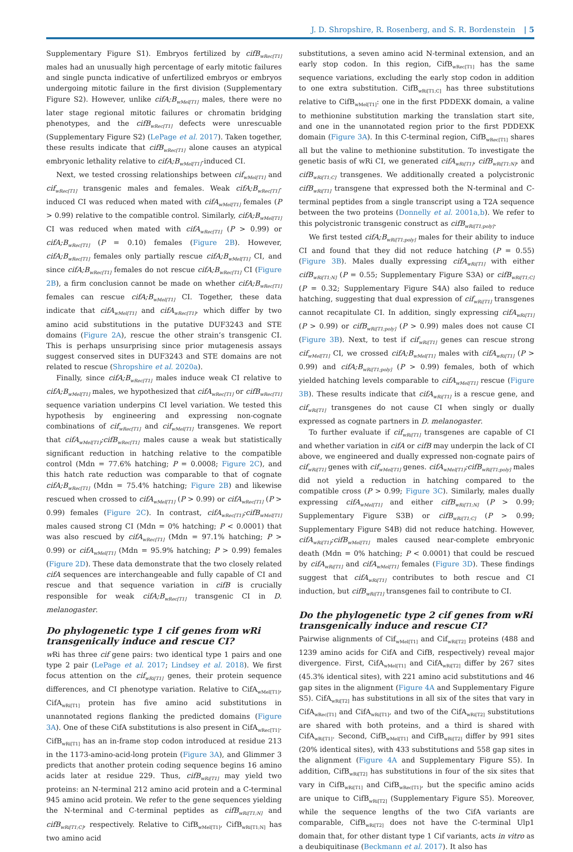J. D. Shropshire, R. Rosenberg, and S. R. Bordenstein | 5
Supplementary Figure S1). Embryos fertilized by cifB<sub>wRec[T1]</sub> males had an unusually high percentage of early mitotic failures and single puncta indicative of unfertilized embryos or embryos undergoing mitotic failure in the first division (Supplementary Figure S2). However, unlike cifA;B<sub>wMel[T1]</sub> males, there were no later stage regional mitotic failures or chromatin bridging phenotypes, and the cifB<sub>wRec[T1]</sub> defects were unrescuable (Supplementary Figure S2) (LePage et al. 2017). Taken together, these results indicate that cifB<sub>wRec[T1]</sub> alone causes an atypical embryonic lethality relative to cifA;B<sub>wMel[T1]</sub>-induced CI.
Next, we tested crossing relationships between cif<sub>wMel[T1]</sub> and cif<sub>wRec[T1]</sub> transgenic males and females. Weak cifA;B<sub>wRec[T1]</sub>-induced CI was reduced when mated with cifA<sub>wMel[T1]</sub> females (P > 0.99) relative to the compatible control. Similarly, cifA;B<sub>wMel[T1]</sub> CI was reduced when mated with cifA<sub>wRec[T1]</sub> (P > 0.99) or cifA;B<sub>wRec[T1]</sub> (P = 0.10) females (Figure 2B). However, cifA;B<sub>wRec[T1]</sub> females only partially rescue cifA;B<sub>wMel[T1]</sub> CI, and since cifA;B<sub>wRec[T1]</sub> females do not rescue cifA;B<sub>wRec[T1]</sub> CI (Figure 2B), a firm conclusion cannot be made on whether cifA;B<sub>wRec[T1]</sub> females can rescue cifA;B<sub>wMel[T1]</sub> CI. Together, these data indicate that cifA<sub>wMel[T1]</sub> and cifA<sub>wRec[T1]</sub>, which differ by two amino acid substitutions in the putative DUF3243 and STE domains (Figure 2A), rescue the other strain’s transgenic CI. This is perhaps unsurprising since prior mutagenesis assays suggest conserved sites in DUF3243 and STE domains are not related to rescue (Shropshire et al. 2020a).
Finally, since cifA;B<sub>wRec[T1]</sub> males induce weak CI relative to cifA;B<sub>wMel[T1]</sub> males, we hypothesized that cifA<sub>wRec[T1]</sub> or cifB<sub>wRec[T1]</sub> sequence variation underpins CI level variation. We tested this hypothesis by engineering and expressing non-cognate combinations of cif<sub>wRec[T1]</sub> and cif<sub>wMel[T1]</sub> transgenes. We report that cifA<sub>wMel[T1]</sub>;cifB<sub>wRec[T1]</sub> males cause a weak but statistically significant reduction in hatching relative to the compatible control (Mdn = 77.6% hatching; P = 0.0008; Figure 2C), and this hatch rate reduction was comparable to that of cognate cifA;B<sub>wRec[T1]</sub> (Mdn = 75.4% hatching; Figure 2B) and likewise rescued when crossed to cifA<sub>wMel[T1]</sub> (P > 0.99) or cifA<sub>wRec[T1]</sub> (P > 0.99) females (Figure 2C). In contrast, cifA<sub>wRec[T1]</sub>;cifB<sub>wMel[T1]</sub> males caused strong CI (Mdn = 0% hatching; P < 0.0001) that was also rescued by cifA<sub>wRec[T1]</sub> (Mdn = 97.1% hatching; P > 0.99) or cifA<sub>wMel[T1]</sub> (Mdn = 95.9% hatching; P > 0.99) females (Figure 2D). These data demonstrate that the two closely related cifA sequences are interchangeable and fully capable of CI and rescue and that sequence variation in cifB is crucially responsible for weak cifA;B<sub>wRec[T1]</sub> transgenic CI in D. melanogaster.
Do phylogenetic type 1 cif genes from wRi transgenically induce and rescue CI?
w Ri has three cif gene pairs: two identical type 1 pairs and one type 2 pair (LePage et al. 2017; Lindsey et al. 2018). We first focus attention on the cif<sub>wRi[T1]</sub> genes, their protein sequence differences, and CI phenotype variation. Relative to CifA<sub>wMel[T1]</sub>, CifA<sub>wRi[T1]</sub> protein has five amino acid substitutions in unannotated regions flanking the predicted domains (Figure 3A). One of these CifA substitutions is also present in CifA<sub>wRec[T1]</sub>. CifB<sub>wRi[T1]</sub> has an in-frame stop codon introduced at residue 213 in the 1173-amino-acid-long protein (Figure 3A), and Glimmer 3 predicts that another protein coding sequence begins 16 amino acids later at residue 229. Thus, cifB<sub>wRi[T1]</sub> may yield two proteins: an N-terminal 212 amino acid protein and a C-terminal 945 amino acid protein. We refer to the gene sequences yielding the N-terminal and C-terminal peptides as cifB<sub>wRi[T1;N]</sub> and cifB<sub>wRi[T1;C]</sub>, respectively. Relative to CifB<sub>wMel[T1]</sub>, CifB<sub>wRi[T1;N]</sub> has two amino acid
substitutions, a seven amino acid N-terminal extension, and an early stop codon. In this region, CifB<sub>wRec[T1]</sub> has the same sequence variations, excluding the early stop codon in addition to one extra substitution. CifB<sub>wRi[T1;C]</sub> has three substitutions relative to CifB<sub>wMel[T1]</sub>: one in the first PDDEXK domain, a valine to methionine substitution marking the translation start site, and one in the unannotated region prior to the first PDDEXK domain (Figure 3A). In this C-terminal region, CifB<sub>wRec[T1]</sub> shares all but the valine to methionine substitution. To investigate the genetic basis of wRi CI, we generated cifA<sub>wRi[T1]</sub>, cifB<sub>wRi[T1;N]</sub>, and cifB<sub>wRi[T1;C]</sub> transgenes. We additionally created a polycistronic cifB<sub>wRi[T1]</sub> transgene that expressed both the N-terminal and C-terminal peptides from a single transcript using a T2A sequence between the two proteins (Donnelly et al. 2001a,b). We refer to this polycistronic transgenic construct as cifB<sub>wRi[T1;poly]</sub>.
We first tested cifA;B<sub>wRi[T1;poly]</sub> males for their ability to induce CI and found that they did not reduce hatching (P = 0.55) (Figure 3B). Males dually expressing cifA<sub>wRi[T1]</sub> with either cifB<sub>wRi[T1;N]</sub> (P = 0.55; Supplementary Figure S3A) or cifB<sub>wRi[T1;C]</sub> (P = 0.32; Supplementary Figure S4A) also failed to reduce hatching, suggesting that dual expression of cif<sub>wRi[T1]</sub> transgenes cannot recapitulate CI. In addition, singly expressing cifA<sub>wRi[T1]</sub> (P > 0.99) or cifB<sub>wRi[T1;poly]</sub> (P > 0.99) males does not cause CI (Figure 3B). Next, to test if cif<sub>wRi[T1]</sub> genes can rescue strong cif<sub>wMel[T1]</sub> CI, we crossed cifA;B<sub>wMel[T1]</sub> males with cifA<sub>wRi[T1]</sub> (P > 0.99) and cifA;B<sub>wRi[T1;poly]</sub> (P > 0.99) females, both of which yielded hatching levels comparable to cifA<sub>wMel[T1]</sub> rescue (Figure 3B). These results indicate that cifA<sub>wRi[T1]</sub> is a rescue gene, and cif<sub>wRi[T1]</sub> transgenes do not cause CI when singly or dually expressed as cognate partners in D. melanogaster.
To further evaluate if cif<sub>wRi[T1]</sub> transgenes are capable of CI and whether variation in cifA or cifB may underpin the lack of CI above, we engineered and dually expressed non-cognate pairs of cif<sub>wRi[T1]</sub> genes with cif<sub>wMel[T1]</sub> genes. cifA<sub>wMel[T1]</sub>;cifB<sub>wRi[T1;poly]</sub> males did not yield a reduction in hatching compared to the compatible cross (P > 0.99; Figure 3C). Similarly, males dually expressing cifA<sub>wMel[T1]</sub> and either cifB<sub>wRi[T1;N]</sub> (P > 0.99; Supplementary Figure S3B) or cifB<sub>wRi[T1;C]</sub> (P > 0.99; Supplementary Figure S4B) did not reduce hatching. However, cifA<sub>wRi[T1]</sub>;cifB<sub>wMel[T1]</sub> males caused near-complete embryonic death (Mdn = 0% hatching; P < 0.0001) that could be rescued by cifA<sub>wRi[T1]</sub> and cifA<sub>wMel[T1]</sub> females (Figure 3D). These findings suggest that cifA<sub>wRi[T1]</sub> contributes to both rescue and CI induction, but cifB<sub>wRi[T1]</sub> transgenes fail to contribute to CI.
Do the phylogenetic type 2 cif genes from wRi transgenically induce and rescue CI?
Pairwise alignments of Cif<sub>wMel[T1]</sub> and Cif<sub>wRi[T2]</sub> proteins (488 and 1239 amino acids for CifA and CifB, respectively) reveal major divergence. First, CifA<sub>wMel[T1]</sub> and CifA<sub>wRi[T2]</sub> differ by 267 sites (45.3% identical sites), with 221 amino acid substitutions and 46 gap sites in the alignment (Figure 4A and Supplementary Figure S5). CifA<sub>wRi[T2]</sub> has substitutions in all six of the sites that vary in CifA<sub>wRec[T1]</sub> and CifA<sub>wRi[T1]</sub>, and two of the CifA<sub>wRi[T2]</sub> substitutions are shared with both proteins, and a third is shared with CifA<sub>wRi[T1]</sub>. Second, CifB<sub>wMel[T1]</sub> and CifB<sub>wRi[T2]</sub> differ by 991 sites (20% identical sites), with 433 substitutions and 558 gap sites in the alignment (Figure 4A and Supplementary Figure S5). In addition, CifB<sub>wRi[T2]</sub> has substitutions in four of the six sites that vary in CifB<sub>wRi[T1]</sub> and CifB<sub>wRec[T1]</sub>, but the specific amino acids are unique to CifB<sub>wRi[T2]</sub> (Supplementary Figure S5). Moreover, while the sequence lengths of the two CifA variants are comparable, CifB<sub>wRi[T2]</sub> does not have the C-terminal Ulp1 domain that, for other distant type 1 Cif variants, acts in vitro as a deubiquitinase (Beckmann et al. 2017). It also has